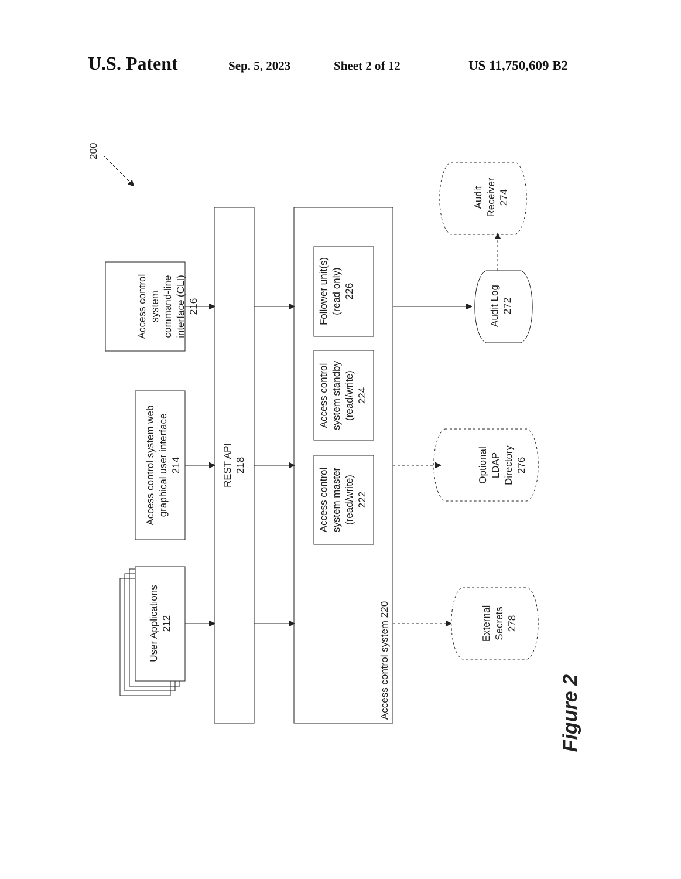U.S. Patent Sep. 5, 2023 Sheet 2 of 12 US 11,750,609 B2
200
Access control system command-line interface (CLI) 216
Access control system web graphical user interface 214
User Applications 212
REST API 218
Follower unit(s) (read only) 226
Access control system standby (read/write) 224
Access control system master (read/write) 222
Access control system 220
Audit Receiver 274
Audit Log 272
Optional LDAP Directory 276
External Secrets 278
Figure 2